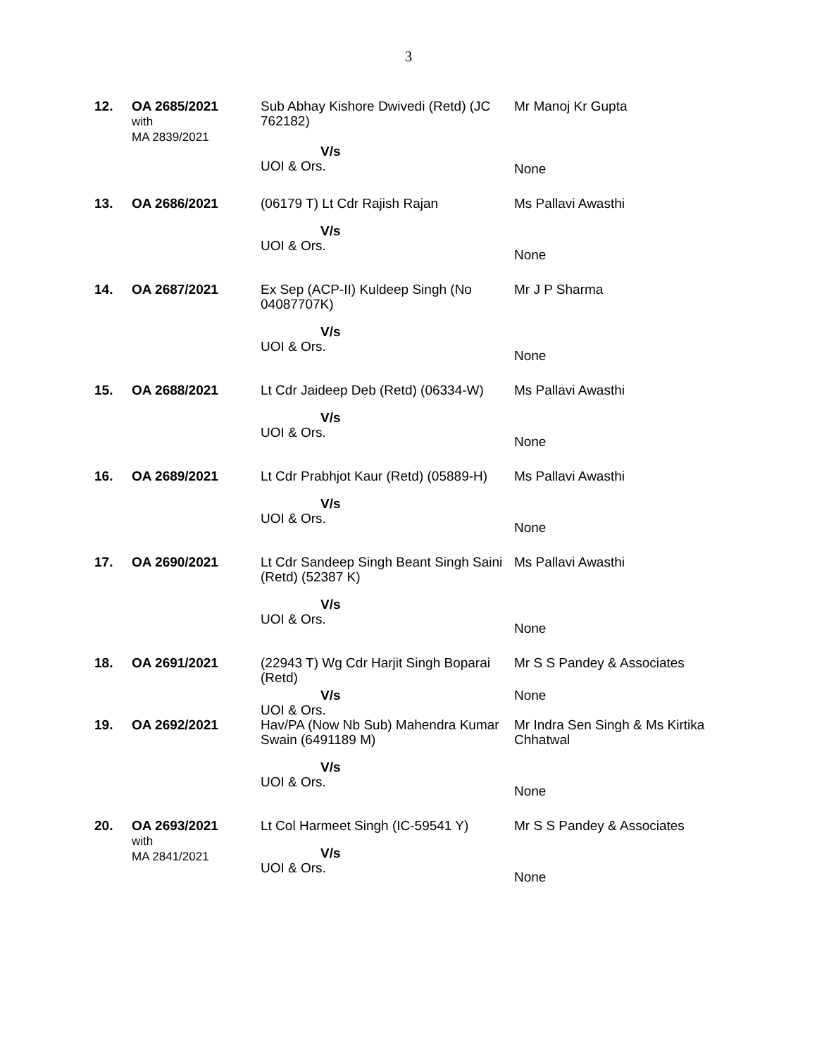3
| 12. | OA 2685/2021 with MA 2839/2021 | Sub Abhay Kishore Dwivedi (Retd) (JC 762182) V/s UOI & Ors. | Mr Manoj Kr Gupta None |
| 13. | OA 2686/2021 | (06179 T) Lt Cdr Rajish Rajan V/s UOI & Ors. | Ms Pallavi Awasthi None |
| 14. | OA 2687/2021 | Ex Sep (ACP-II) Kuldeep Singh (No 04087707K) V/s UOI & Ors. | Mr J P Sharma None |
| 15. | OA 2688/2021 | Lt Cdr Jaideep Deb (Retd) (06334-W) V/s UOI & Ors. | Ms Pallavi Awasthi None |
| 16. | OA 2689/2021 | Lt Cdr Prabhjot Kaur (Retd) (05889-H) V/s UOI & Ors. | Ms Pallavi Awasthi None |
| 17. | OA 2690/2021 | Lt Cdr Sandeep Singh Beant Singh Saini (Retd) (52387 K) V/s UOI & Ors. | Ms Pallavi Awasthi None |
| 18. | OA 2691/2021 | (22943 T) Wg Cdr Harjit Singh Boparai (Retd) V/s UOI & Ors. | Mr S S Pandey & Associates None |
| 19. | OA 2692/2021 | Hav/PA (Now Nb Sub) Mahendra Kumar Swain (6491189 M) V/s UOI & Ors. | Mr Indra Sen Singh & Ms Kirtika Chhatwal None |
| 20. | OA 2693/2021 with MA 2841/2021 | Lt Col Harmeet Singh (IC-59541 Y) V/s UOI & Ors. | Mr S S Pandey & Associates None |